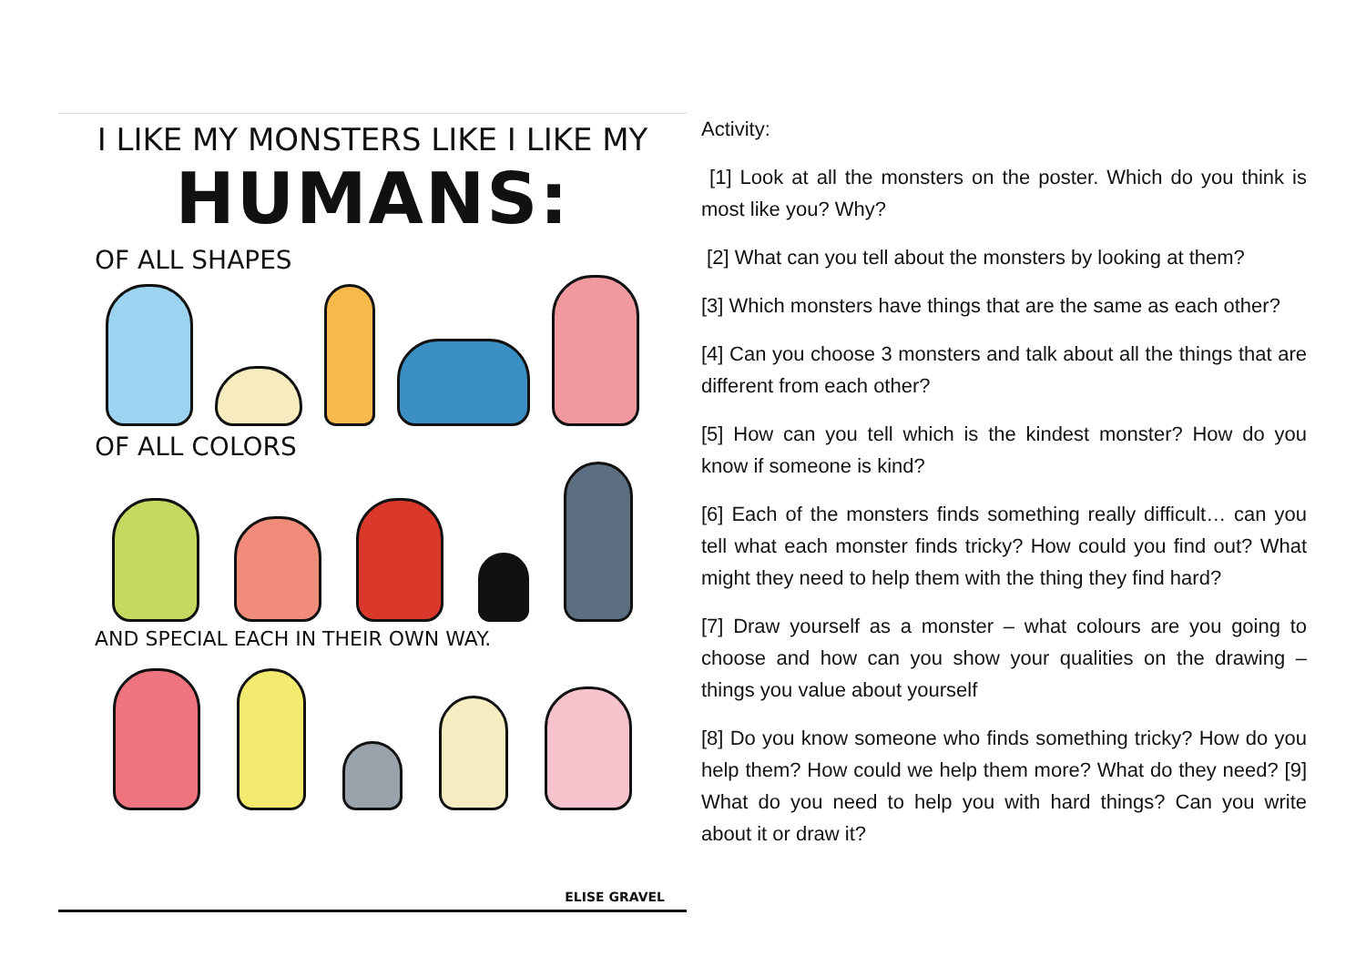I LIKE MY MONSTERS LIKE I LIKE MY
HUMANS:
OF ALL SHAPES
OF ALL COLORS
AND SPECIAL EACH IN THEIR OWN WAY.
ELISE GRAVEL
Activity:
[1] Look at all the monsters on the poster. Which do you think is most like you? Why?
[2] What can you tell about the monsters by looking at them?
[3] Which monsters have things that are the same as each other?
[4] Can you choose 3 monsters and talk about all the things that are different from each other?
[5] How can you tell which is the kindest monster? How do you know if someone is kind?
[6] Each of the monsters finds something really difficult… can you tell what each monster finds tricky? How could you find out? What might they need to help them with the thing they find hard?
[7] Draw yourself as a monster – what colours are you going to choose and how can you show your qualities on the drawing – things you value about yourself
[8] Do you know someone who finds something tricky? How do you help them? How could we help them more? What do they need? [9] What do you need to help you with hard things? Can you write about it or draw it?